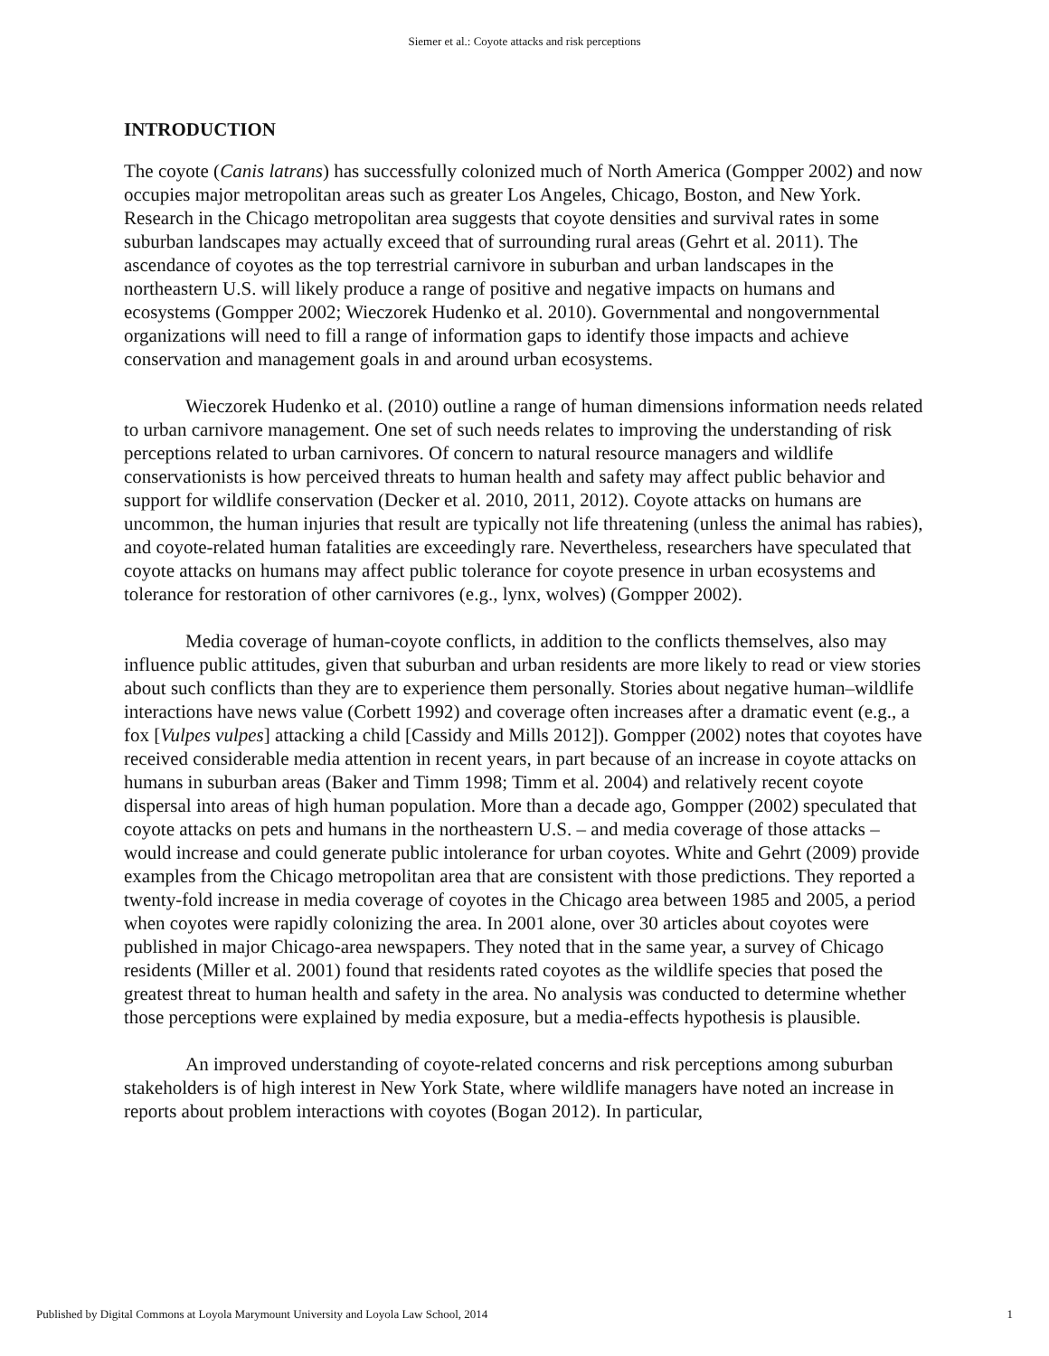Siemer et al.: Coyote attacks and risk perceptions
INTRODUCTION
The coyote (Canis latrans) has successfully colonized much of North America (Gompper 2002) and now occupies major metropolitan areas such as greater Los Angeles, Chicago, Boston, and New York. Research in the Chicago metropolitan area suggests that coyote densities and survival rates in some suburban landscapes may actually exceed that of surrounding rural areas (Gehrt et al. 2011). The ascendance of coyotes as the top terrestrial carnivore in suburban and urban landscapes in the northeastern U.S. will likely produce a range of positive and negative impacts on humans and ecosystems (Gompper 2002; Wieczorek Hudenko et al. 2010). Governmental and nongovernmental organizations will need to fill a range of information gaps to identify those impacts and achieve conservation and management goals in and around urban ecosystems.
Wieczorek Hudenko et al. (2010) outline a range of human dimensions information needs related to urban carnivore management. One set of such needs relates to improving the understanding of risk perceptions related to urban carnivores. Of concern to natural resource managers and wildlife conservationists is how perceived threats to human health and safety may affect public behavior and support for wildlife conservation (Decker et al. 2010, 2011, 2012). Coyote attacks on humans are uncommon, the human injuries that result are typically not life threatening (unless the animal has rabies), and coyote-related human fatalities are exceedingly rare. Nevertheless, researchers have speculated that coyote attacks on humans may affect public tolerance for coyote presence in urban ecosystems and tolerance for restoration of other carnivores (e.g., lynx, wolves) (Gompper 2002).
Media coverage of human-coyote conflicts, in addition to the conflicts themselves, also may influence public attitudes, given that suburban and urban residents are more likely to read or view stories about such conflicts than they are to experience them personally. Stories about negative human–wildlife interactions have news value (Corbett 1992) and coverage often increases after a dramatic event (e.g., a fox [Vulpes vulpes] attacking a child [Cassidy and Mills 2012]). Gompper (2002) notes that coyotes have received considerable media attention in recent years, in part because of an increase in coyote attacks on humans in suburban areas (Baker and Timm 1998; Timm et al. 2004) and relatively recent coyote dispersal into areas of high human population. More than a decade ago, Gompper (2002) speculated that coyote attacks on pets and humans in the northeastern U.S. – and media coverage of those attacks – would increase and could generate public intolerance for urban coyotes. White and Gehrt (2009) provide examples from the Chicago metropolitan area that are consistent with those predictions. They reported a twenty-fold increase in media coverage of coyotes in the Chicago area between 1985 and 2005, a period when coyotes were rapidly colonizing the area. In 2001 alone, over 30 articles about coyotes were published in major Chicago-area newspapers. They noted that in the same year, a survey of Chicago residents (Miller et al. 2001) found that residents rated coyotes as the wildlife species that posed the greatest threat to human health and safety in the area. No analysis was conducted to determine whether those perceptions were explained by media exposure, but a media-effects hypothesis is plausible.
An improved understanding of coyote-related concerns and risk perceptions among suburban stakeholders is of high interest in New York State, where wildlife managers have noted an increase in reports about problem interactions with coyotes (Bogan 2012). In particular,
Published by Digital Commons at Loyola Marymount University and Loyola Law School, 2014 1